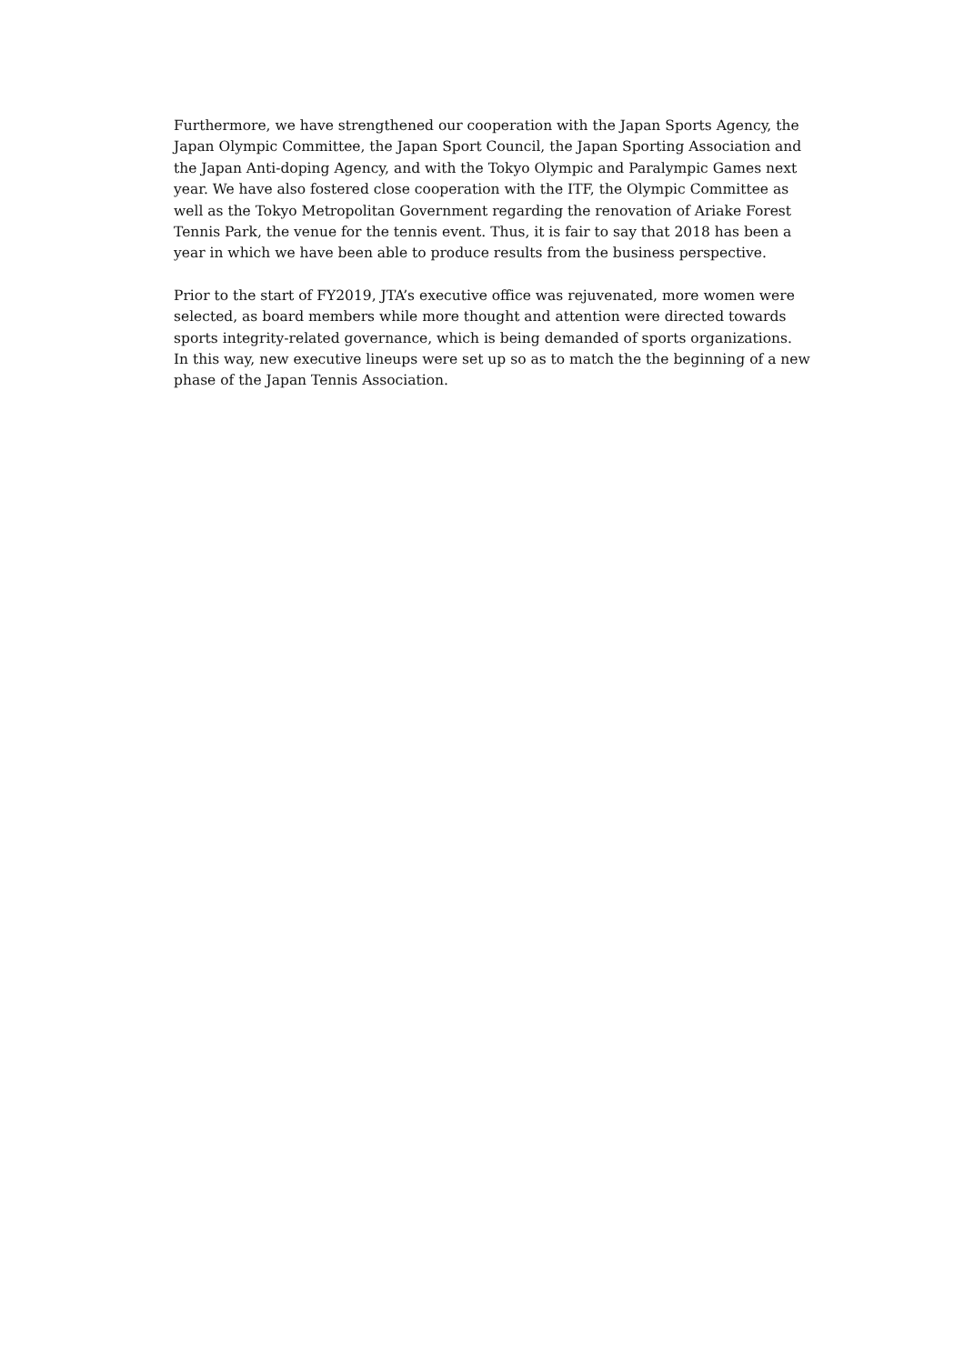Furthermore, we have strengthened our cooperation with the Japan Sports Agency, the Japan Olympic Committee, the Japan Sport Council, the Japan Sporting Association and the Japan Anti-doping Agency, and with the Tokyo Olympic and Paralympic Games next year. We have also fostered close cooperation with the ITF, the Olympic Committee as well as the Tokyo Metropolitan Government regarding the renovation of Ariake Forest Tennis Park, the venue for the tennis event. Thus, it is fair to say that 2018 has been a year in which we have been able to produce results from the business perspective.
Prior to the start of FY2019, JTA’s executive office was rejuvenated, more women were selected, as board members while more thought and attention were directed towards sports integrity-related governance, which is being demanded of sports organizations. In this way, new executive lineups were set up so as to match the the beginning of a new phase of the Japan Tennis Association.